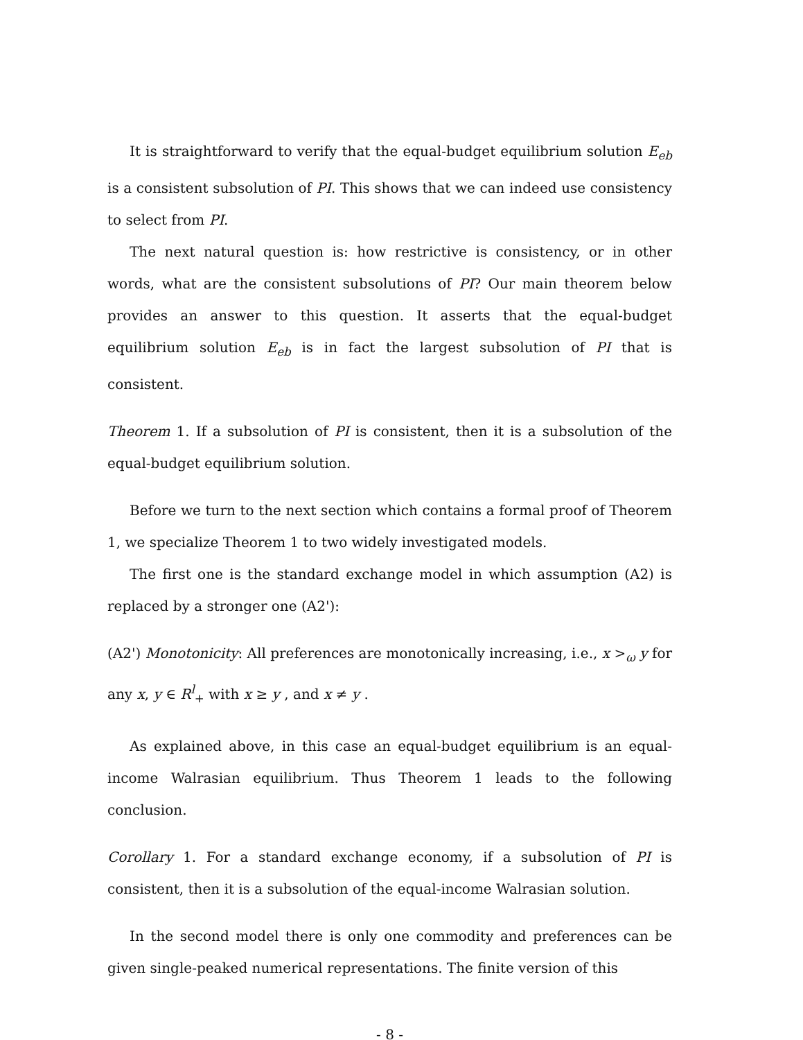It is straightforward to verify that the equal-budget equilibrium solution E<sub>eb</sub> is a consistent subsolution of PI. This shows that we can indeed use consistency to select from PI.
The next natural question is: how restrictive is consistency, or in other words, what are the consistent subsolutions of PI? Our main theorem below provides an answer to this question. It asserts that the equal-budget equilibrium solution E<sub>eb</sub> is in fact the largest subsolution of PI that is consistent.
Theorem 1. If a subsolution of PI is consistent, then it is a subsolution of the equal-budget equilibrium solution.
Before we turn to the next section which contains a formal proof of Theorem 1, we specialize Theorem 1 to two widely investigated models.
The first one is the standard exchange model in which assumption (A2) is replaced by a stronger one (A2'):
(A2') Monotonicity: All preferences are monotonically increasing, i.e., x ><sub>ω</sub> y for any x, y ∈ R<sup>l</sup><sub>+</sub> with x ≥ y , and x ≠ y .
As explained above, in this case an equal-budget equilibrium is an equal-income Walrasian equilibrium. Thus Theorem 1 leads to the following conclusion.
Corollary 1. For a standard exchange economy, if a subsolution of PI is consistent, then it is a subsolution of the equal-income Walrasian solution.
In the second model there is only one commodity and preferences can be given single-peaked numerical representations. The finite version of this
- 8 -